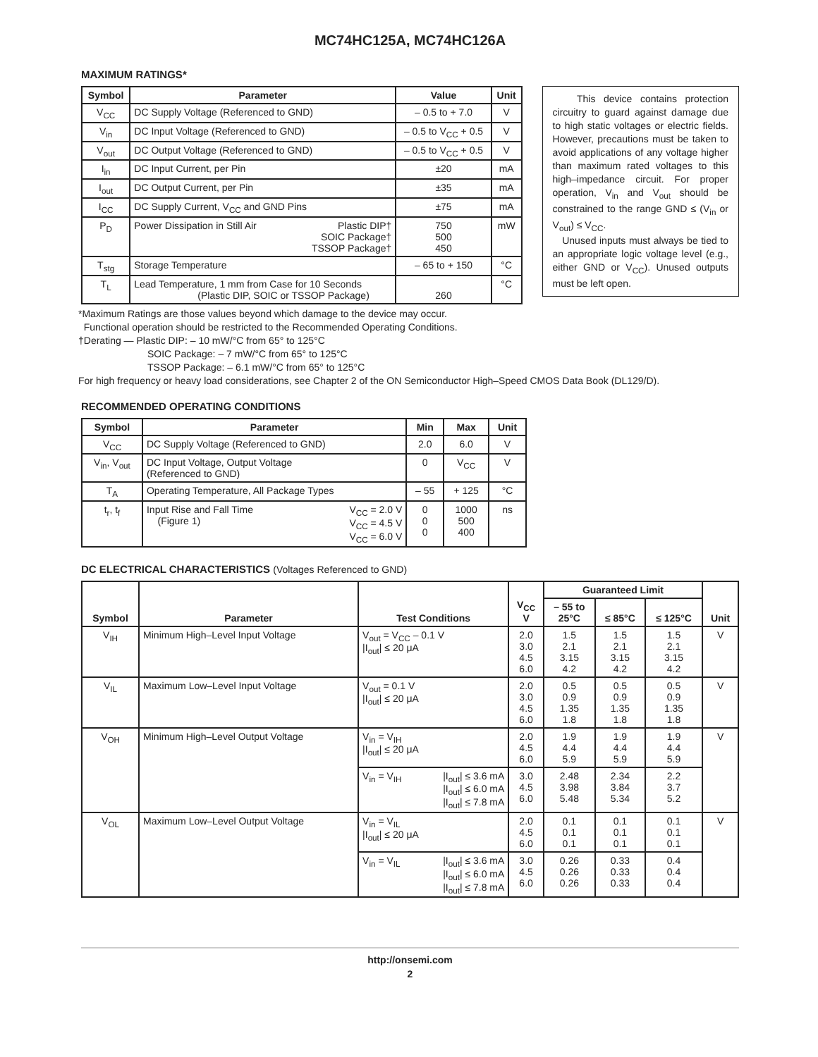MC74HC125A, MC74HC126A
MAXIMUM RATINGS*
| Symbol | Parameter | Value | Unit |
| --- | --- | --- | --- |
| V<sub>CC</sub> | DC Supply Voltage (Referenced to GND) | – 0.5 to + 7.0 | V |
| V<sub>in</sub> | DC Input Voltage (Referenced to GND) | – 0.5 to V<sub>CC</sub> + 0.5 | V |
| V<sub>out</sub> | DC Output Voltage (Referenced to GND) | – 0.5 to V<sub>CC</sub> + 0.5 | V |
| I<sub>in</sub> | DC Input Current, per Pin | ±20 | mA |
| I<sub>out</sub> | DC Output Current, per Pin | ±35 | mA |
| I<sub>CC</sub> | DC Supply Current, V<sub>CC</sub> and GND Pins | ±75 | mA |
| P<sub>D</sub> | Power Dissipation in Still Air Plastic DIP† SOIC Package† TSSOP Package† | 750 500 450 | mW |
| T<sub>stg</sub> | Storage Temperature | – 65 to + 150 | °C |
| T<sub>L</sub> | Lead Temperature, 1 mm from Case for 10 Seconds (Plastic DIP, SOIC or TSSOP Package) | 260 | °C |
This device contains protection circuitry to guard against damage due to high static voltages or electric fields. However, precautions must be taken to avoid applications of any voltage higher than maximum rated voltages to this high–impedance circuit. For proper operation, V<sub>in</sub> and V<sub>out</sub> should be constrained to the range GND ≤ (V<sub>in</sub> or V<sub>out</sub>) ≤ V<sub>CC</sub>.
Unused inputs must always be tied to an appropriate logic voltage level (e.g., either GND or V<sub>CC</sub>). Unused outputs must be left open.
*Maximum Ratings are those values beyond which damage to the device may occur.
Functional operation should be restricted to the Recommended Operating Conditions.
†Derating — Plastic DIP: – 10 mW/°C from 65° to 125°C
SOIC Package: – 7 mW/°C from 65° to 125°C
TSSOP Package: – 6.1 mW/°C from 65° to 125°C
For high frequency or heavy load considerations, see Chapter 2 of the ON Semiconductor High–Speed CMOS Data Book (DL129/D).
RECOMMENDED OPERATING CONDITIONS
| Symbol | Parameter | Min | Max | Unit |
| --- | --- | --- | --- | --- |
| V<sub>CC</sub> | DC Supply Voltage (Referenced to GND) | 2.0 | 6.0 | V |
| V<sub>in</sub>, V<sub>out</sub> | DC Input Voltage, Output Voltage (Referenced to GND) | 0 | V<sub>CC</sub> | V |
| T<sub>A</sub> | Operating Temperature, All Package Types | – 55 | + 125 | °C |
| t<sub>r</sub>, t<sub>f</sub> | Input Rise and Fall Time (Figure 1) V<sub>CC</sub> = 2.0 V V<sub>CC</sub> = 4.5 V V<sub>CC</sub> = 6.0 V | 0 0 0 | 1000 500 400 | ns |
DC ELECTRICAL CHARACTERISTICS (Voltages Referenced to GND)
| Symbol | Parameter | Test Conditions | | V<sub>CC</sub> V | Guaranteed Limit | | | Unit |
| --- | --- | --- | --- | --- | --- | --- | --- | --- |
| | | | | | – 55 to 25°C | ≤ 85°C | ≤ 125°C | |
| V<sub>IH</sub> | Minimum High–Level Input Voltage | V<sub>out</sub> = V<sub>CC</sub> – 0.1 V /I<sub>out</sub>/ ≤ 20 μA | | 2.0 3.0 4.5 6.0 | 1.5 2.1 3.15 4.2 | 1.5 2.1 3.15 4.2 | 1.5 2.1 3.15 4.2 | V |
| V<sub>IL</sub> | Maximum Low–Level Input Voltage | V<sub>out</sub> = 0.1 V /I<sub>out</sub>/ ≤ 20 μA | | 2.0 3.0 4.5 6.0 | 0.5 0.9 1.35 1.8 | 0.5 0.9 1.35 1.8 | 0.5 0.9 1.35 1.8 | V |
| V<sub>OH</sub> | Minimum High–Level Output Voltage | V<sub>in</sub> = V<sub>IH</sub> /I<sub>out</sub>/ ≤ 20 μA | | 2.0 4.5 6.0 | 1.9 4.4 5.9 | 1.9 4.4 5.9 | 1.9 4.4 5.9 | V |
| | | V<sub>in</sub> = V<sub>IH</sub> | /I<sub>out</sub>/ ≤ 3.6 mA /I<sub>out</sub>/ ≤ 6.0 mA /I<sub>out</sub>/ ≤ 7.8 mA | 3.0 4.5 6.0 | 2.48 3.98 5.48 | 2.34 3.84 5.34 | 2.2 3.7 5.2 | |
| V<sub>OL</sub> | Maximum Low–Level Output Voltage | V<sub>in</sub> = V<sub>IL</sub> /I<sub>out</sub>/ ≤ 20 μA | | 2.0 4.5 6.0 | 0.1 0.1 0.1 | 0.1 0.1 0.1 | 0.1 0.1 0.1 | V |
| | | V<sub>in</sub> = V<sub>IL</sub> | /I<sub>out</sub>/ ≤ 3.6 mA /I<sub>out</sub>/ ≤ 6.0 mA /I<sub>out</sub>/ ≤ 7.8 mA | 3.0 4.5 6.0 | 0.26 0.26 0.26 | 0.33 0.33 0.33 | 0.4 0.4 0.4 | |
http://onsemi.com
2